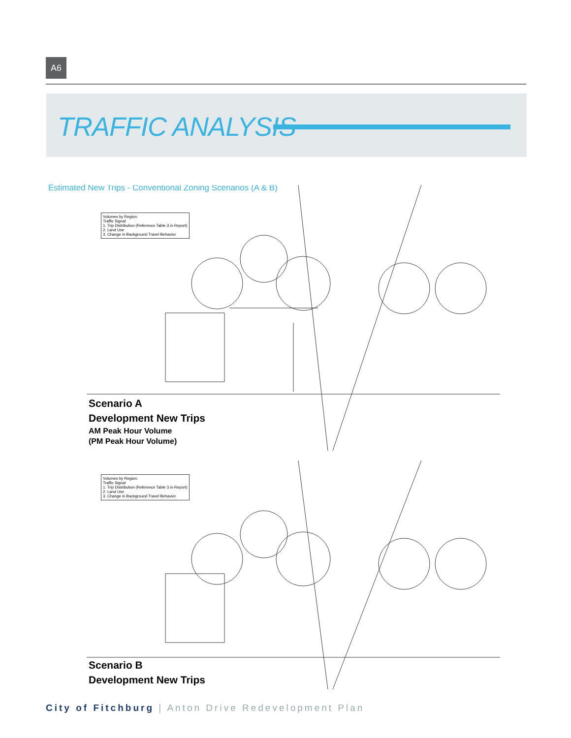A6
TRAFFIC ANALYSIS
Estimated New Trips - Conventional Zoning Scenarios (A & B)
Volumes by Region:
Traffic Signal
1. Trip Distribution (Reference Table 3 in Report)
2. Land Use
3. Change in Background Travel Behavior
Scenario A
Development New Trips
AM Peak Hour Volume
(PM Peak Hour Volume)
Volumes by Region:
Traffic Signal
1. Trip Distribution (Reference Table 3 in Report)
2. Land Use
3. Change in Background Travel Behavior
Scenario B
Development New Trips
City of Fitchburg | Anton Drive Redevelopment Plan